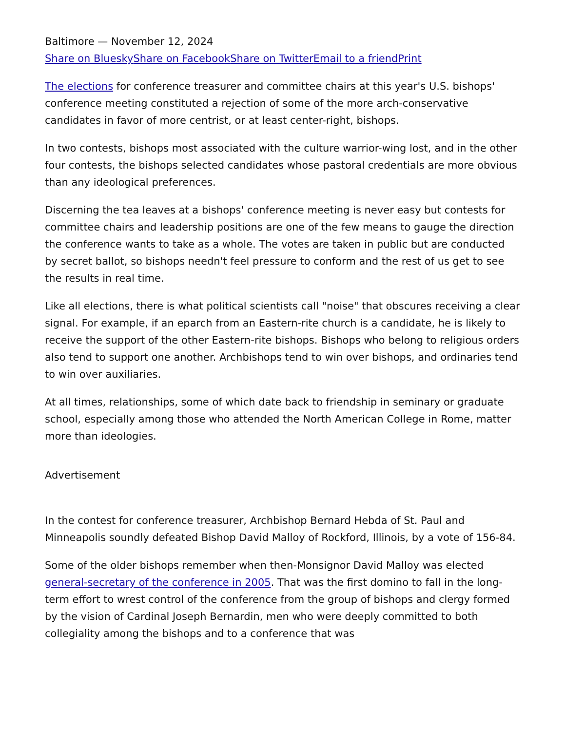Baltimore — November 12, 2024
Share on Bluesky Share on Facebook Share on Twitter Email to a friend Print
The elections for conference treasurer and committee chairs at this year's U.S. bishops' conference meeting constituted a rejection of some of the more arch-conservative candidates in favor of more centrist, or at least center-right, bishops.
In two contests, bishops most associated with the culture warrior-wing lost, and in the other four contests, the bishops selected candidates whose pastoral credentials are more obvious than any ideological preferences.
Discerning the tea leaves at a bishops' conference meeting is never easy but contests for committee chairs and leadership positions are one of the few means to gauge the direction the conference wants to take as a whole. The votes are taken in public but are conducted by secret ballot, so bishops needn't feel pressure to conform and the rest of us get to see the results in real time.
Like all elections, there is what political scientists call "noise" that obscures receiving a clear signal. For example, if an eparch from an Eastern-rite church is a candidate, he is likely to receive the support of the other Eastern-rite bishops. Bishops who belong to religious orders also tend to support one another. Archbishops tend to win over bishops, and ordinaries tend to win over auxiliaries.
At all times, relationships, some of which date back to friendship in seminary or graduate school, especially among those who attended the North American College in Rome, matter more than ideologies.
Advertisement
In the contest for conference treasurer, Archbishop Bernard Hebda of St. Paul and Minneapolis soundly defeated Bishop David Malloy of Rockford, Illinois, by a vote of 156-84.
Some of the older bishops remember when then-Monsignor David Malloy was elected general-secretary of the conference in 2005. That was the first domino to fall in the long-term effort to wrest control of the conference from the group of bishops and clergy formed by the vision of Cardinal Joseph Bernardin, men who were deeply committed to both collegiality among the bishops and to a conference that was